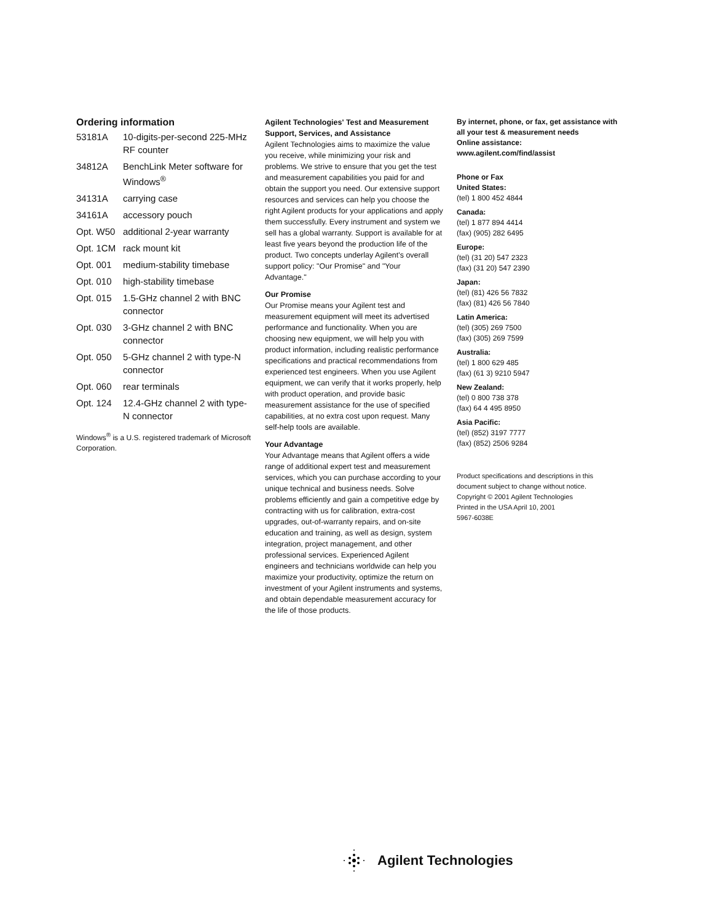Ordering information
| 53181A | 10-digits-per-second 225-MHz RF counter |
| 34812A | BenchLink Meter software for Windows<sup>®</sup> |
| 34131A | carrying case |
| 34161A | accessory pouch |
| Opt. W50 | additional 2-year warranty |
| Opt. 1CM | rack mount kit |
| Opt. 001 | medium-stability timebase |
| Opt. 010 | high-stability timebase |
| Opt. 015 | 1.5-GHz channel 2 with BNC connector |
| Opt. 030 | 3-GHz channel 2 with BNC connector |
| Opt. 050 | 5-GHz channel 2 with type-N connector |
| Opt. 060 | rear terminals |
| Opt. 124 | 12.4-GHz channel 2 with type-N connector |
Windows<sup>®</sup> is a U.S. registered trademark of Microsoft Corporation.
Agilent Technologies' Test and Measurement Support, Services, and Assistance
Agilent Technologies aims to maximize the value you receive, while minimizing your risk and problems. We strive to ensure that you get the test and measurement capabilities you paid for and obtain the support you need. Our extensive support resources and services can help you choose the right Agilent products for your applications and apply them successfully. Every instrument and system we sell has a global warranty. Support is available for at least five years beyond the production life of the product. Two concepts underlay Agilent's overall support policy: "Our Promise" and "Your Advantage."
Our Promise
Our Promise means your Agilent test and measurement equipment will meet its advertised performance and functionality. When you are choosing new equipment, we will help you with product information, including realistic performance specifications and practical recommendations from experienced test engineers. When you use Agilent equipment, we can verify that it works properly, help with product operation, and provide basic measurement assistance for the use of specified capabilities, at no extra cost upon request. Many self-help tools are available.
Your Advantage
Your Advantage means that Agilent offers a wide range of additional expert test and measurement services, which you can purchase according to your unique technical and business needs. Solve problems efficiently and gain a competitive edge by contracting with us for calibration, extra-cost upgrades, out-of-warranty repairs, and on-site education and training, as well as design, system integration, project management, and other professional services. Experienced Agilent engineers and technicians worldwide can help you maximize your productivity, optimize the return on investment of your Agilent instruments and systems, and obtain dependable measurement accuracy for the life of those products.
By internet, phone, or fax, get assistance with all your test & measurement needs
Online assistance:
www.agilent.com/find/assist
Phone or Fax
United States:
(tel) 1 800 452 4844
Canada:
(tel) 1 877 894 4414
(fax) (905) 282 6495
Europe:
(tel) (31 20) 547 2323
(fax) (31 20) 547 2390
Japan:
(tel) (81) 426 56 7832
(fax) (81) 426 56 7840
Latin America:
(tel) (305) 269 7500
(fax) (305) 269 7599
Australia:
(tel) 1 800 629 485
(fax) (61 3) 9210 5947
New Zealand:
(tel) 0 800 738 378
(fax) 64 4 495 8950
Asia Pacific:
(tel) (852) 3197 7777
(fax) (852) 2506 9284
Product specifications and descriptions in this document subject to change without notice.
Copyright © 2001 Agilent Technologies
Printed in the USA April 10, 2001
5967-6038E
Agilent Technologies